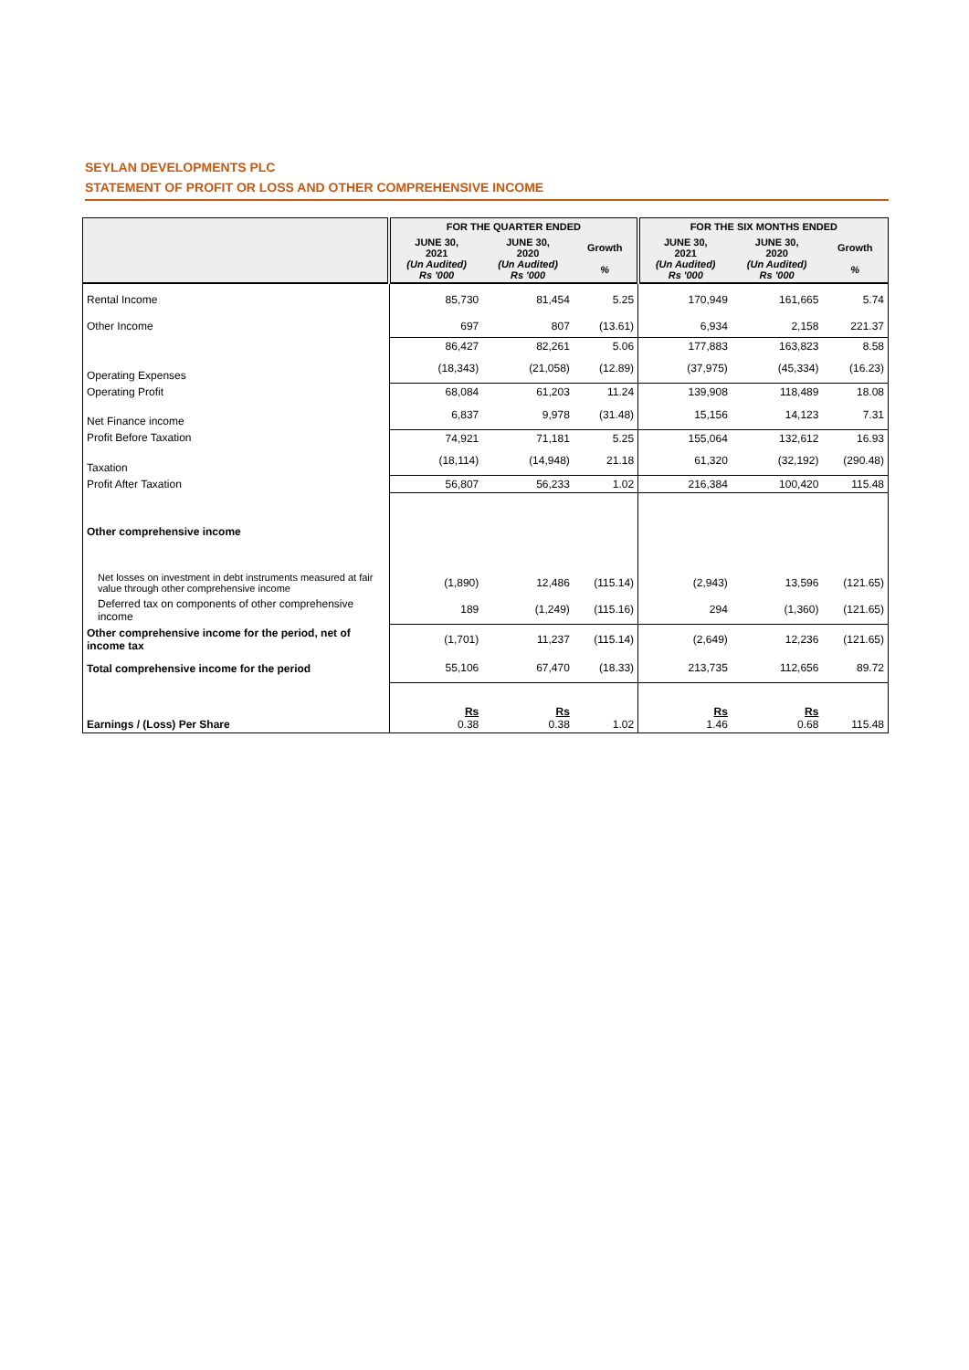SEYLAN DEVELOPMENTS PLC
STATEMENT OF PROFIT OR LOSS AND OTHER COMPREHENSIVE INCOME
| | FOR THE QUARTER ENDED | | | FOR THE SIX MONTHS ENDED | | |
| --- | --- | --- | --- | --- | --- | --- |
| | JUNE 30, 2021 (Un Audited) Rs '000 | JUNE 30, 2020 (Un Audited) Rs '000 | Growth % | JUNE 30, 2021 (Un Audited) Rs '000 | JUNE 30, 2020 (Un Audited) Rs '000 | Growth % |
| Rental Income | 85,730 | 81,454 | 5.25 | 170,949 | 161,665 | 5.74 |
| Other Income | 697 | 807 | (13.61) | 6,934 | 2,158 | 221.37 |
| | 86,427 | 82,261 | 5.06 | 177,883 | 163,823 | 8.58 |
| Operating Expenses | (18,343) | (21,058) | (12.89) | (37,975) | (45,334) | (16.23) |
| Operating Profit | 68,084 | 61,203 | 11.24 | 139,908 | 118,489 | 18.08 |
| Net Finance income | 6,837 | 9,978 | (31.48) | 15,156 | 14,123 | 7.31 |
| Profit Before Taxation | 74,921 | 71,181 | 5.25 | 155,064 | 132,612 | 16.93 |
| Taxation | (18,114) | (14,948) | 21.18 | 61,320 | (32,192) | (290.48) |
| Profit After Taxation | 56,807 | 56,233 | 1.02 | 216,384 | 100,420 | 115.48 |
| Other comprehensive income | | | | | | |
| Net losses on investment in debt instruments measured at fair value through other comprehensive income | (1,890) | 12,486 | (115.14) | (2,943) | 13,596 | (121.65) |
| Deferred tax on components of other comprehensive income | 189 | (1,249) | (115.16) | 294 | (1,360) | (121.65) |
| Other comprehensive income for the period, net of income tax | (1,701) | 11,237 | (115.14) | (2,649) | 12,236 | (121.65) |
| Total comprehensive income for the period | 55,106 | 67,470 | (18.33) | 213,735 | 112,656 | 89.72 |
| Earnings / (Loss) Per Share | Rs 0.38 | Rs 0.38 | 1.02 | Rs 1.46 | Rs 0.68 | 115.48 |